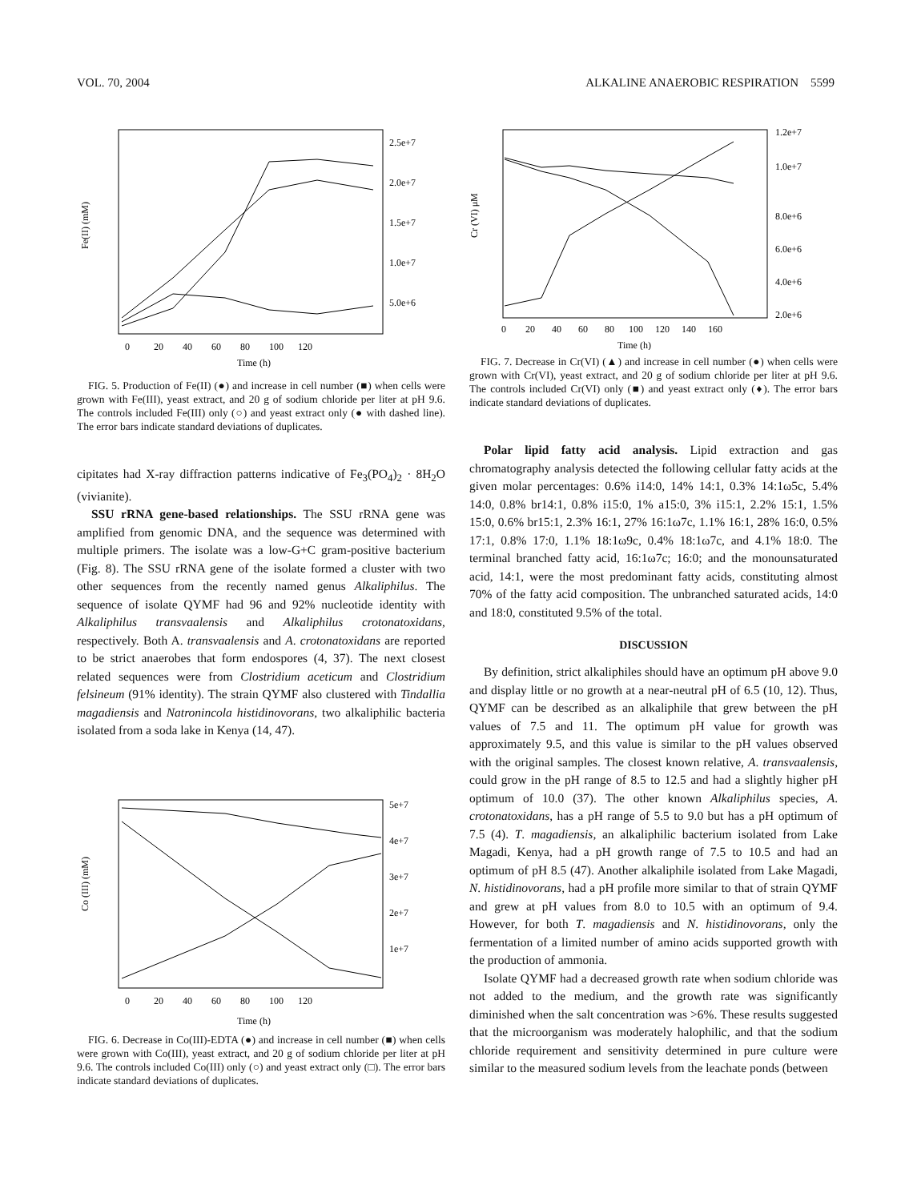VOL. 70, 2004 ALKALINE ANAEROBIC RESPIRATION 5599
Fe(II) (mM)
Time (h)
0 20 40 60 80 100 120
2.5e+7
2.0e+7
1.5e+7
1.0e+7
5.0e+6
FIG. 5. Production of Fe(II) (●) and increase in cell number (■) when cells were grown with Fe(III), yeast extract, and 20 g of sodium chloride per liter at pH 9.6. The controls included Fe(III) only (○) and yeast extract only (● with dashed line). The error bars indicate standard deviations of duplicates.
cipitates had X-ray diffraction patterns indicative of Fe<sub>3</sub>(PO<sub>4</sub>)<sub>2</sub> · 8H<sub>2</sub>O (vivianite).
SSU rRNA gene-based relationships. The SSU rRNA gene was amplified from genomic DNA, and the sequence was determined with multiple primers. The isolate was a low-G+C gram-positive bacterium (Fig. 8). The SSU rRNA gene of the isolate formed a cluster with two other sequences from the recently named genus Alkaliphilus. The sequence of isolate QYMF had 96 and 92% nucleotide identity with Alkaliphilus transvaalensis and Alkaliphilus crotonatoxidans, respectively. Both A. transvaalensis and A. crotonatoxidans are reported to be strict anaerobes that form endospores (4, 37). The next closest related sequences were from Clostridium aceticum and Clostridium felsineum (91% identity). The strain QYMF also clustered with Tindallia magadiensis and Natronincola histidinovorans, two alkaliphilic bacteria isolated from a soda lake in Kenya (14, 47).
Co (III) (mM)
Time (h)
0 20 40 60 80 100 120
5e+7
4e+7
3e+7
2e+7
1e+7
FIG. 6. Decrease in Co(III)-EDTA (●) and increase in cell number (■) when cells were grown with Co(III), yeast extract, and 20 g of sodium chloride per liter at pH 9.6. The controls included Co(III) only (○) and yeast extract only (□). The error bars indicate standard deviations of duplicates.
Cr (VI) μM
Time (h)
0 20 40 60 80 100 120 140 160
1.2e+7
1.0e+7
8.0e+6
6.0e+6
4.0e+6
2.0e+6
FIG. 7. Decrease in Cr(VI) (▲) and increase in cell number (●) when cells were grown with Cr(VI), yeast extract, and 20 g of sodium chloride per liter at pH 9.6. The controls included Cr(VI) only (■) and yeast extract only (♦). The error bars indicate standard deviations of duplicates.
Polar lipid fatty acid analysis. Lipid extraction and gas chromatography analysis detected the following cellular fatty acids at the given molar percentages: 0.6% i14:0, 14% 14:1, 0.3% 14:1ω5c, 5.4% 14:0, 0.8% br14:1, 0.8% i15:0, 1% a15:0, 3% i15:1, 2.2% 15:1, 1.5% 15:0, 0.6% br15:1, 2.3% 16:1, 27% 16:1ω7c, 1.1% 16:1, 28% 16:0, 0.5% 17:1, 0.8% 17:0, 1.1% 18:1ω9c, 0.4% 18:1ω7c, and 4.1% 18:0. The terminal branched fatty acid, 16:1ω7c; 16:0; and the monounsaturated acid, 14:1, were the most predominant fatty acids, constituting almost 70% of the fatty acid composition. The unbranched saturated acids, 14:0 and 18:0, constituted 9.5% of the total.
DISCUSSION
By definition, strict alkaliphiles should have an optimum pH above 9.0 and display little or no growth at a near-neutral pH of 6.5 (10, 12). Thus, QYMF can be described as an alkaliphile that grew between the pH values of 7.5 and 11. The optimum pH value for growth was approximately 9.5, and this value is similar to the pH values observed with the original samples. The closest known relative, A. transvaalensis, could grow in the pH range of 8.5 to 12.5 and had a slightly higher pH optimum of 10.0 (37). The other known Alkaliphilus species, A. crotonatoxidans, has a pH range of 5.5 to 9.0 but has a pH optimum of 7.5 (4). T. magadiensis, an alkaliphilic bacterium isolated from Lake Magadi, Kenya, had a pH growth range of 7.5 to 10.5 and had an optimum of pH 8.5 (47). Another alkaliphile isolated from Lake Magadi, N. histidinovorans, had a pH profile more similar to that of strain QYMF and grew at pH values from 8.0 to 10.5 with an optimum of 9.4. However, for both T. magadiensis and N. histidinovorans, only the fermentation of a limited number of amino acids supported growth with the production of ammonia.
Isolate QYMF had a decreased growth rate when sodium chloride was not added to the medium, and the growth rate was significantly diminished when the salt concentration was >6%. These results suggested that the microorganism was moderately halophilic, and that the sodium chloride requirement and sensitivity determined in pure culture were similar to the measured sodium levels from the leachate ponds (between